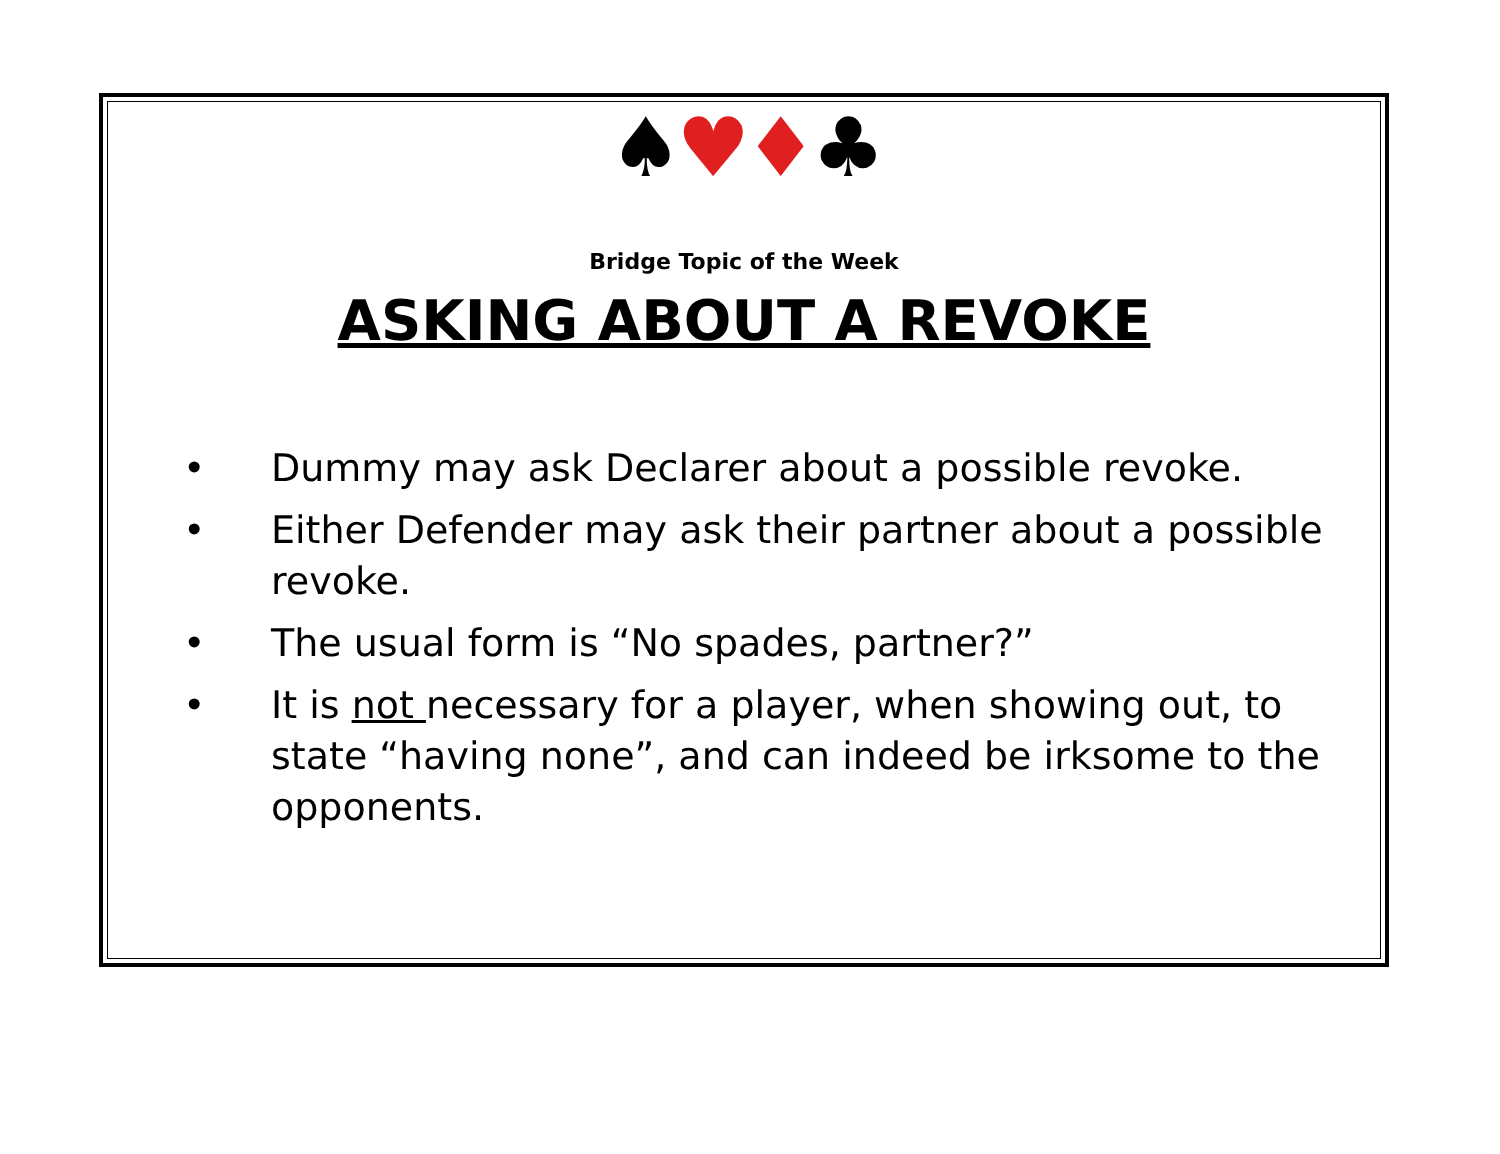♠♥♦♣
Bridge Topic of the Week
ASKING ABOUT A REVOKE
• Dummy may ask Declarer about a possible revoke.
• Either Defender may ask their partner about a possible revoke.
• The usual form is “No spades, partner?”
• It is not necessary for a player, when showing out, to state “having none”, and can indeed be irksome to the opponents.